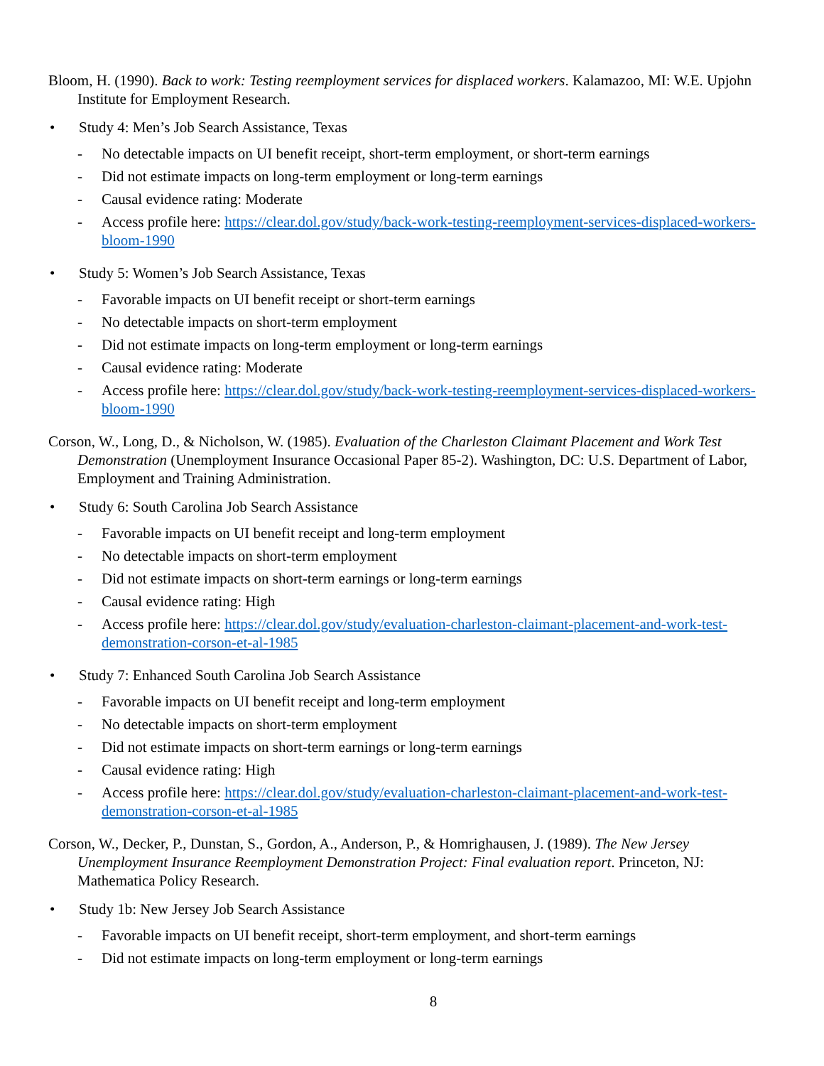Bloom, H. (1990). Back to work: Testing reemployment services for displaced workers. Kalamazoo, MI: W.E. Upjohn Institute for Employment Research.
• Study 4: Men’s Job Search Assistance, Texas
- No detectable impacts on UI benefit receipt, short-term employment, or short-term earnings
- Did not estimate impacts on long-term employment or long-term earnings
- Causal evidence rating: Moderate
- Access profile here: https://clear.dol.gov/study/back-work-testing-reemployment-services-displaced-workers-bloom-1990
• Study 5: Women’s Job Search Assistance, Texas
- Favorable impacts on UI benefit receipt or short-term earnings
- No detectable impacts on short-term employment
- Did not estimate impacts on long-term employment or long-term earnings
- Causal evidence rating: Moderate
- Access profile here: https://clear.dol.gov/study/back-work-testing-reemployment-services-displaced-workers-bloom-1990
Corson, W., Long, D., & Nicholson, W. (1985). Evaluation of the Charleston Claimant Placement and Work Test Demonstration (Unemployment Insurance Occasional Paper 85-2). Washington, DC: U.S. Department of Labor, Employment and Training Administration.
• Study 6: South Carolina Job Search Assistance
- Favorable impacts on UI benefit receipt and long-term employment
- No detectable impacts on short-term employment
- Did not estimate impacts on short-term earnings or long-term earnings
- Causal evidence rating: High
- Access profile here: https://clear.dol.gov/study/evaluation-charleston-claimant-placement-and-work-test-demonstration-corson-et-al-1985
• Study 7: Enhanced South Carolina Job Search Assistance
- Favorable impacts on UI benefit receipt and long-term employment
- No detectable impacts on short-term employment
- Did not estimate impacts on short-term earnings or long-term earnings
- Causal evidence rating: High
- Access profile here: https://clear.dol.gov/study/evaluation-charleston-claimant-placement-and-work-test-demonstration-corson-et-al-1985
Corson, W., Decker, P., Dunstan, S., Gordon, A., Anderson, P., & Homrighausen, J. (1989). The New Jersey Unemployment Insurance Reemployment Demonstration Project: Final evaluation report. Princeton, NJ: Mathematica Policy Research.
• Study 1b: New Jersey Job Search Assistance
- Favorable impacts on UI benefit receipt, short-term employment, and short-term earnings
- Did not estimate impacts on long-term employment or long-term earnings
8